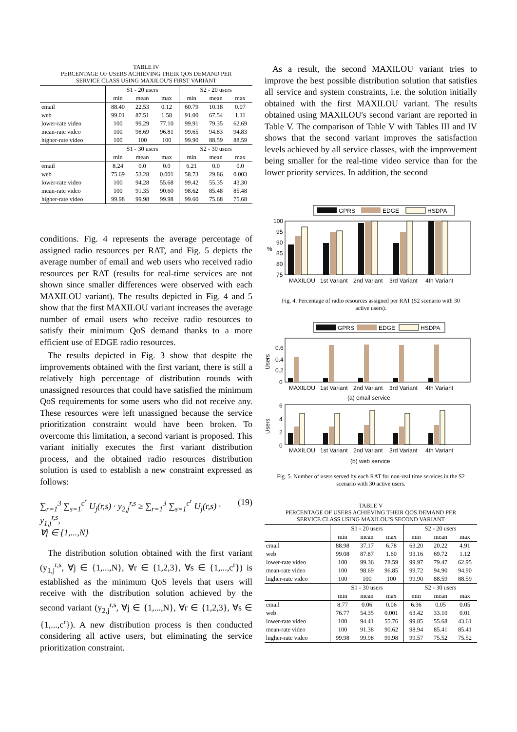TABLE IV
PERCENTAGE OF USERS ACHIEVING THEIR QOS DEMAND PER
SERVICE CLASS USING MAXILOU'S FIRST VARIANT
| | S1 - 20 users | | | S2 - 20 users | | |
| --- | --- | --- | --- | --- | --- | --- |
| | min | mean | max | min | mean | max |
| email | 88.40 | 22.53 | 0.12 | 60.79 | 10.18 | 0.07 |
| web | 99.01 | 87.51 | 1.58 | 91.00 | 67.54 | 1.11 |
| lower-rate video | 100 | 99.29 | 77.10 | 99.91 | 79.35 | 62.69 |
| mean-rate video | 100 | 98.69 | 96.81 | 99.65 | 94.83 | 94.83 |
| higher-rate video | 100 | 100 | 100 | 99.90 | 88.59 | 88.59 |
| | S1 - 30 users | | | S2 - 30 users | | |
| | min | mean | max | min | mean | max |
| email | 8.24 | 0.0 | 0.0 | 6.21 | 0.0 | 0.0 |
| web | 75.69 | 53.28 | 0.001 | 58.73 | 29.86 | 0.003 |
| lower-rate video | 100 | 94.28 | 55.68 | 99.42 | 55.35 | 43.30 |
| mean-rate video | 100 | 91.35 | 90.60 | 98.62 | 85.48 | 85.48 |
| higher-rate video | 99.98 | 99.98 | 99.98 | 99.60 | 75.68 | 75.68 |
conditions. Fig. 4 represents the average percentage of assigned radio resources per RAT, and Fig. 5 depicts the average number of email and web users who received radio resources per RAT (results for real-time services are not shown since smaller differences were observed with each MAXILOU variant). The results depicted in Fig. 4 and 5 show that the first MAXILOU variant increases the average number of email users who receive radio resources to satisfy their minimum QoS demand thanks to a more efficient use of EDGE radio resources.
The results depicted in Fig. 3 show that despite the improvements obtained with the first variant, there is still a relatively high percentage of distribution rounds with unassigned resources that could have satisfied the minimum QoS requirements for some users who did not receive any. These resources were left unassigned because the service prioritization constraint would have been broken. To overcome this limitation, a second variant is proposed. This variant initially executes the first variant distribution process, and the obtained radio resources distribution solution is used to establish a new constraint expressed as follows:
∑<sub>r=1</sub><sup>3</sup> ∑<sub>s=1</sub><sup>c<sup>r</sup></sup> U<sub>j</sub>(r,s) · y<sub>2,j</sub><sup>r,s</sup> ≥ ∑<sub>r=1</sub><sup>3</sup> ∑<sub>s=1</sub><sup>c<sup>r</sup></sup> U<sub>j</sub>(r,s) · y<sub>1,j</sub><sup>r,s</sup>,
∀j ∈ {1,...,N}
(19)
The distribution solution obtained with the first variant (y<sub>1,j</sub><sup>r,s</sup>, ∀j ∈ {1,...,N}, ∀r ∈ {1,2,3}, ∀s ∈ {1,...,c<sup>r</sup>}) is established as the minimum QoS levels that users will receive with the distribution solution achieved by the second variant (y<sub>2,j</sub><sup>r,s</sup>, ∀j ∈ {1,...,N}, ∀r ∈ {1,2,3}, ∀s ∈ {1,...,c<sup>r</sup>}). A new distribution process is then conducted considering all active users, but eliminating the service prioritization constraint.
As a result, the second MAXILOU variant tries to improve the best possible distribution solution that satisfies all service and system constraints, i.e. the solution initially obtained with the first MAXILOU variant. The results obtained using MAXILOU's second variant are reported in Table V. The comparison of Table V with Tables III and IV shows that the second variant improves the satisfaction levels achieved by all service classes, with the improvement being smaller for the real-time video service than for the lower priority services. In addition, the second
GPRS
EDGE
HSDPA
100
95
90
85
80
75
%
MAXILOU
1st Variant
2nd Variant
3rd Variant
4th Variant
Fig. 4. Percentage of radio resources assigned per RAT (S2 scenario with 30 active users).
GPRS
EDGE
HSDPA
0.6
0.4
0.2
0
Users
MAXILOU
1st Variant
2nd Variant
3rd Variant
4th Variant
(a) email service
6
4
2
0
Users
MAXILOU
1st Variant
2nd Variant
3rd Variant
4th Variant
(b) web service
Fig. 5. Number of users served by each RAT for non-real time services in the S2 scenario with 30 active users.
TABLE V
PERCENTAGE OF USERS ACHIEVING THEIR QOS DEMAND PER
SERVICE CLASS USING MAXILOU'S SECOND VARIANT
| | S1 - 20 users | | | S2 - 20 users | | |
| --- | --- | --- | --- | --- | --- | --- |
| | min | mean | max | min | mean | max |
| email | 88.98 | 37.17 | 6.78 | 63.20 | 20.22 | 4.91 |
| web | 99.08 | 87.87 | 1.60 | 93.16 | 69.72 | 1.12 |
| lower-rate video | 100 | 99.36 | 78.59 | 99.97 | 79.47 | 62.95 |
| mean-rate video | 100 | 98.69 | 96.85 | 99.72 | 94.90 | 94.90 |
| higher-rate video | 100 | 100 | 100 | 99.90 | 88.59 | 88.59 |
| | S1 - 30 users | | | S2 - 30 users | | |
| | min | mean | max | min | mean | max |
| email | 8.77 | 0.06 | 0.06 | 6.36 | 0.05 | 0.05 |
| web | 76.77 | 54.35 | 0.001 | 63.42 | 33.10 | 0.01 |
| lower-rate video | 100 | 94.41 | 55.76 | 99.85 | 55.68 | 43.61 |
| mean-rate video | 100 | 91.38 | 90.62 | 98.94 | 85.41 | 85.41 |
| higher-rate video | 99.98 | 99.98 | 99.98 | 99.57 | 75.52 | 75.52 |